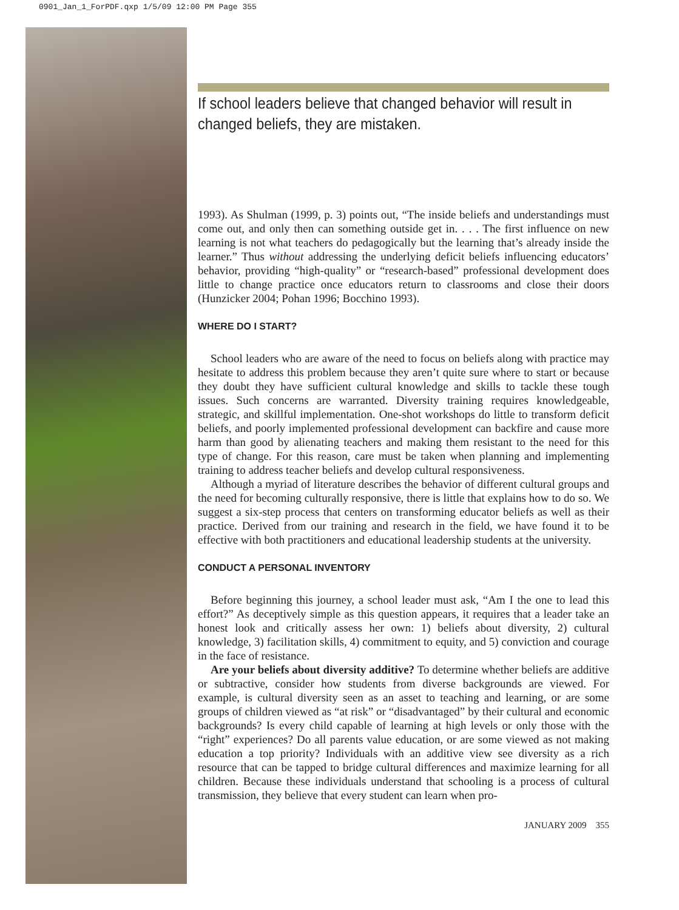0901_Jan_1_ForPDF.qxp 1/5/09 12:00 PM Page 355
If school leaders believe that changed behavior will result in changed beliefs, they are mistaken.
1993). As Shulman (1999, p. 3) points out, “The inside beliefs and understandings must come out, and only then can something outside get in. . . . The first influence on new learning is not what teachers do pedagogically but the learning that’s already inside the learner.” Thus without addressing the underlying deficit beliefs influencing educators’ behavior, providing “high-quality” or “research-based” professional development does little to change practice once educators return to classrooms and close their doors (Hunzicker 2004; Pohan 1996; Bocchino 1993).
WHERE DO I START?
School leaders who are aware of the need to focus on beliefs along with practice may hesitate to address this problem because they aren’t quite sure where to start or because they doubt they have sufficient cultural knowledge and skills to tackle these tough issues. Such concerns are warranted. Diversity training requires knowledgeable, strategic, and skillful implementation. One-shot workshops do little to transform deficit beliefs, and poorly implemented professional development can backfire and cause more harm than good by alienating teachers and making them resistant to the need for this type of change. For this reason, care must be taken when planning and implementing training to address teacher beliefs and develop cultural responsiveness.
Although a myriad of literature describes the behavior of different cultural groups and the need for becoming culturally responsive, there is little that explains how to do so. We suggest a six-step process that centers on transforming educator beliefs as well as their practice. Derived from our training and research in the field, we have found it to be effective with both practitioners and educational leadership students at the university.
CONDUCT A PERSONAL INVENTORY
Before beginning this journey, a school leader must ask, “Am I the one to lead this effort?” As deceptively simple as this question appears, it requires that a leader take an honest look and critically assess her own: 1) beliefs about diversity, 2) cultural knowledge, 3) facilitation skills, 4) commitment to equity, and 5) conviction and courage in the face of resistance.
Are your beliefs about diversity additive? To determine whether beliefs are additive or subtractive, consider how students from diverse backgrounds are viewed. For example, is cultural diversity seen as an asset to teaching and learning, or are some groups of children viewed as “at risk” or “disadvantaged” by their cultural and economic backgrounds? Is every child capable of learning at high levels or only those with the “right” experiences? Do all parents value education, or are some viewed as not making education a top priority? Individuals with an additive view see diversity as a rich resource that can be tapped to bridge cultural differences and maximize learning for all children. Because these individuals understand that schooling is a process of cultural transmission, they believe that every student can learn when pro-
JANUARY 2009 355